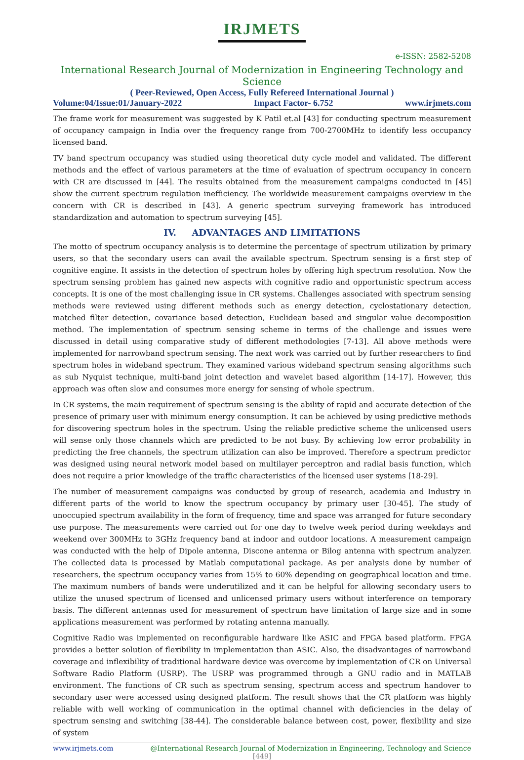IRJMETS
e-ISSN: 2582-5208
International Research Journal of Modernization in Engineering Technology and Science
( Peer-Reviewed, Open Access, Fully Refereed International Journal )
Volume:04/Issue:01/January-2022 Impact Factor- 6.752 www.irjmets.com
The frame work for measurement was suggested by K Patil et.al [43] for conducting spectrum measurement of occupancy campaign in India over the frequency range from 700-2700MHz to identify less occupancy licensed band.
TV band spectrum occupancy was studied using theoretical duty cycle model and validated. The different methods and the effect of various parameters at the time of evaluation of spectrum occupancy in concern with CR are discussed in [44]. The results obtained from the measurement campaigns conducted in [45] show the current spectrum regulation inefficiency. The worldwide measurement campaigns overview in the concern with CR is described in [43]. A generic spectrum surveying framework has introduced standardization and automation to spectrum surveying [45].
IV. ADVANTAGES AND LIMITATIONS
The motto of spectrum occupancy analysis is to determine the percentage of spectrum utilization by primary users, so that the secondary users can avail the available spectrum. Spectrum sensing is a first step of cognitive engine. It assists in the detection of spectrum holes by offering high spectrum resolution. Now the spectrum sensing problem has gained new aspects with cognitive radio and opportunistic spectrum access concepts. It is one of the most challenging issue in CR systems. Challenges associated with spectrum sensing methods were reviewed using different methods such as energy detection, cyclostationary detection, matched filter detection, covariance based detection, Euclidean based and singular value decomposition method. The implementation of spectrum sensing scheme in terms of the challenge and issues were discussed in detail using comparative study of different methodologies [7-13]. All above methods were implemented for narrowband spectrum sensing. The next work was carried out by further researchers to find spectrum holes in wideband spectrum. They examined various wideband spectrum sensing algorithms such as sub Nyquist technique, multi-band joint detection and wavelet based algorithm [14-17]. However, this approach was often slow and consumes more energy for sensing of whole spectrum.
In CR systems, the main requirement of spectrum sensing is the ability of rapid and accurate detection of the presence of primary user with minimum energy consumption. It can be achieved by using predictive methods for discovering spectrum holes in the spectrum. Using the reliable predictive scheme the unlicensed users will sense only those channels which are predicted to be not busy. By achieving low error probability in predicting the free channels, the spectrum utilization can also be improved. Therefore a spectrum predictor was designed using neural network model based on multilayer perceptron and radial basis function, which does not require a prior knowledge of the traffic characteristics of the licensed user systems [18-29].
The number of measurement campaigns was conducted by group of research, academia and Industry in different parts of the world to know the spectrum occupancy by primary user [30-45]. The study of unoccupied spectrum availability in the form of frequency, time and space was arranged for future secondary use purpose. The measurements were carried out for one day to twelve week period during weekdays and weekend over 300MHz to 3GHz frequency band at indoor and outdoor locations. A measurement campaign was conducted with the help of Dipole antenna, Discone antenna or Bilog antenna with spectrum analyzer. The collected data is processed by Matlab computational package. As per analysis done by number of researchers, the spectrum occupancy varies from 15% to 60% depending on geographical location and time. The maximum numbers of bands were underutilized and it can be helpful for allowing secondary users to utilize the unused spectrum of licensed and unlicensed primary users without interference on temporary basis. The different antennas used for measurement of spectrum have limitation of large size and in some applications measurement was performed by rotating antenna manually.
Cognitive Radio was implemented on reconfigurable hardware like ASIC and FPGA based platform. FPGA provides a better solution of flexibility in implementation than ASIC. Also, the disadvantages of narrowband coverage and inflexibility of traditional hardware device was overcome by implementation of CR on Universal Software Radio Platform (USRP). The USRP was programmed through a GNU radio and in MATLAB environment. The functions of CR such as spectrum sensing, spectrum access and spectrum handover to secondary user were accessed using designed platform. The result shows that the CR platform was highly reliable with well working of communication in the optimal channel with deficiencies in the delay of spectrum sensing and switching [38-44]. The considerable balance between cost, power, flexibility and size of system
www.irjmets.com @International Research Journal of Modernization in Engineering, Technology and Science
[449]